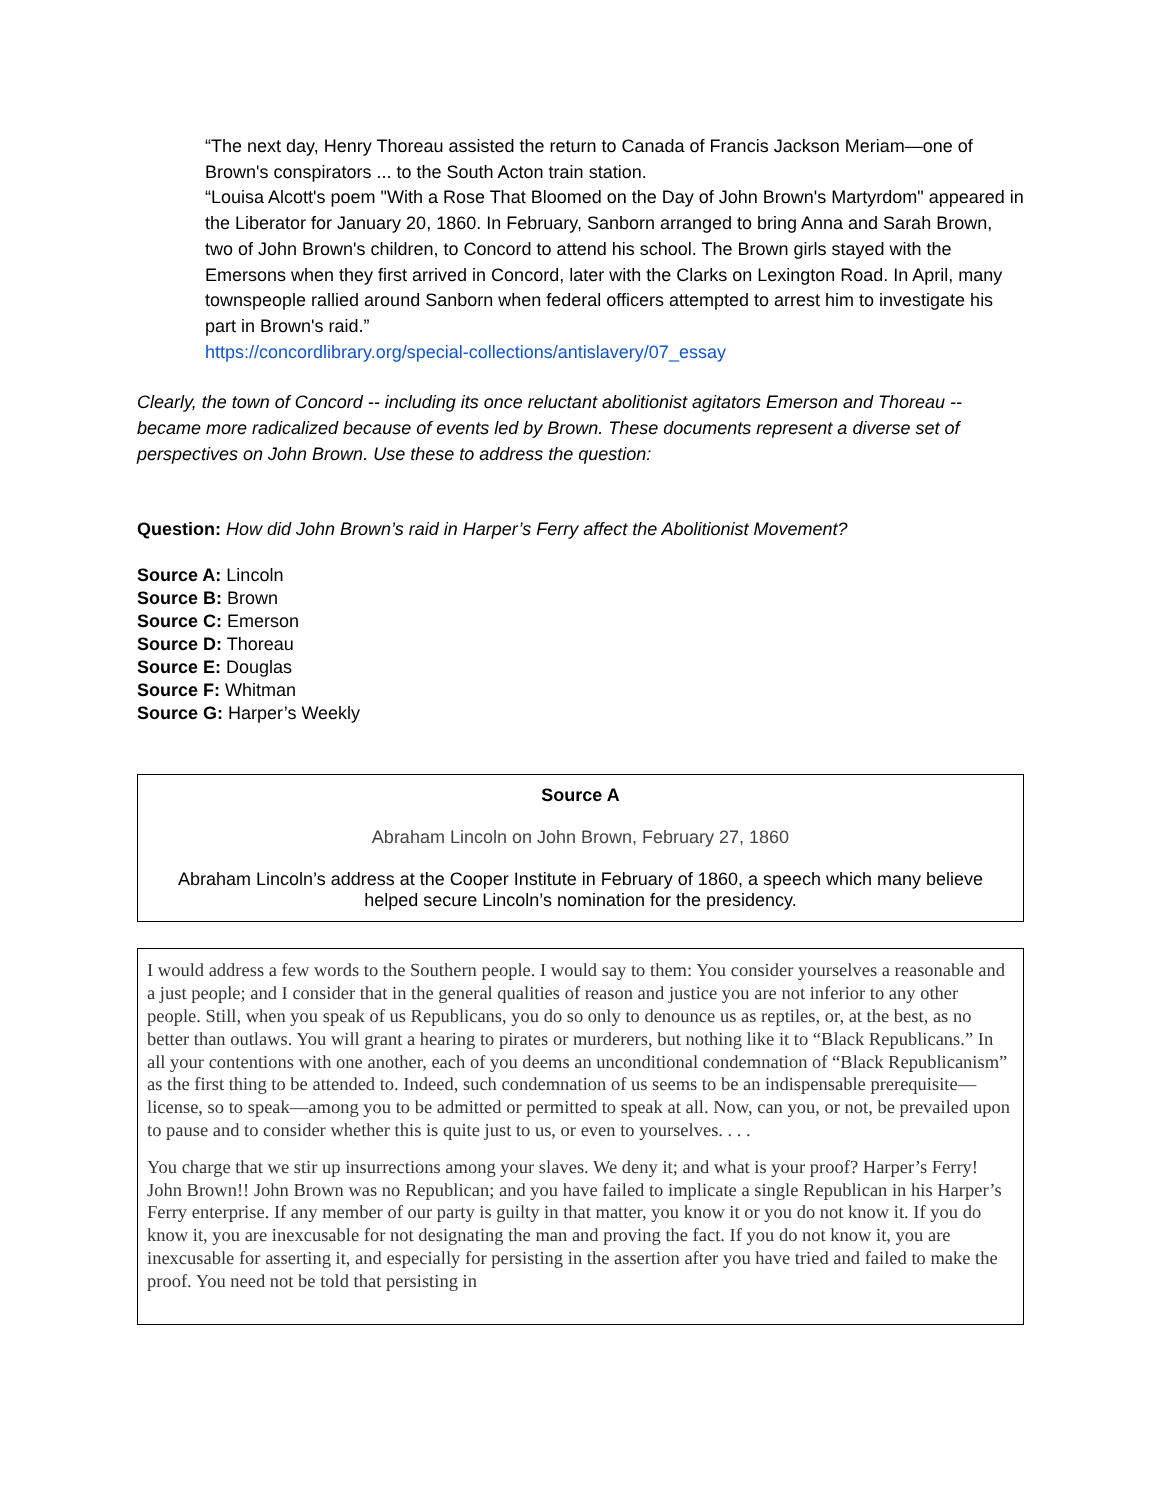“The next day, Henry Thoreau assisted the return to Canada of Francis Jackson Meriam—one of Brown's conspirators ... to the South Acton train station.
“Louisa Alcott's poem "With a Rose That Bloomed on the Day of John Brown's Martyrdom" appeared in the Liberator for January 20, 1860. In February, Sanborn arranged to bring Anna and Sarah Brown, two of John Brown's children, to Concord to attend his school. The Brown girls stayed with the Emersons when they first arrived in Concord, later with the Clarks on Lexington Road. In April, many townspeople rallied around Sanborn when federal officers attempted to arrest him to investigate his part in Brown's raid.”
https://concordlibrary.org/special-collections/antislavery/07_essay
Clearly, the town of Concord -- including its once reluctant abolitionist agitators Emerson and Thoreau -- became more radicalized because of events led by Brown. These documents represent a diverse set of perspectives on John Brown. Use these to address the question:
Question: How did John Brown’s raid in Harper’s Ferry affect the Abolitionist Movement?
Source A: Lincoln
Source B: Brown
Source C: Emerson
Source D: Thoreau
Source E: Douglas
Source F: Whitman
Source G: Harper’s Weekly
| Source A Abraham Lincoln on John Brown, February 27, 1860 Abraham Lincoln’s address at the Cooper Institute in February of 1860, a speech which many believe helped secure Lincoln’s nomination for the presidency. |
I would address a few words to the Southern people. I would say to them: You consider yourselves a reasonable and a just people; and I consider that in the general qualities of reason and justice you are not inferior to any other people. Still, when you speak of us Republicans, you do so only to denounce us as reptiles, or, at the best, as no better than outlaws. You will grant a hearing to pirates or murderers, but nothing like it to “Black Republicans.” In all your contentions with one another, each of you deems an unconditional condemnation of “Black Republicanism” as the first thing to be attended to. Indeed, such condemnation of us seems to be an indispensable prerequisite—license, so to speak—among you to be admitted or permitted to speak at all. Now, can you, or not, be prevailed upon to pause and to consider whether this is quite just to us, or even to yourselves. . . .
You charge that we stir up insurrections among your slaves. We deny it; and what is your proof? Harper’s Ferry! John Brown!! John Brown was no Republican; and you have failed to implicate a single Republican in his Harper’s Ferry enterprise. If any member of our party is guilty in that matter, you know it or you do not know it. If you do know it, you are inexcusable for not designating the man and proving the fact. If you do not know it, you are inexcusable for asserting it, and especially for persisting in the assertion after you have tried and failed to make the proof. You need not be told that persisting in